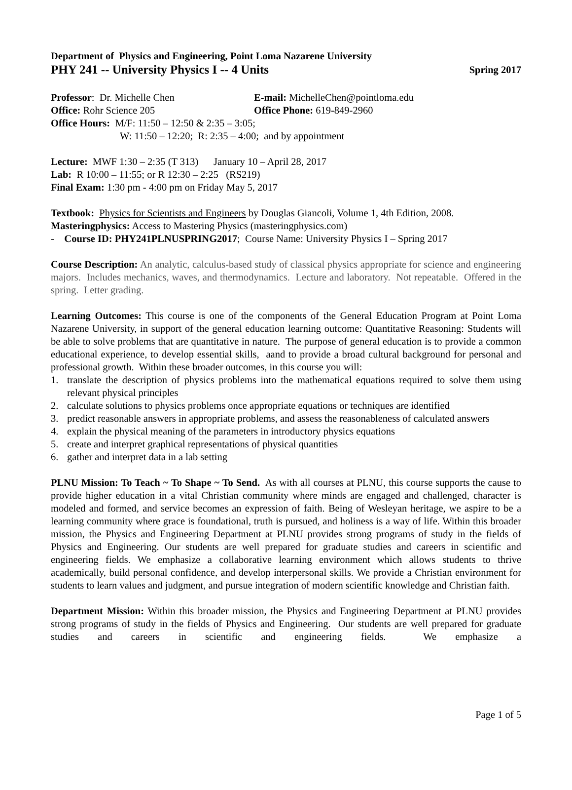Department of Physics and Engineering, Point Loma Nazarene University
PHY 241 -- University Physics I -- 4 Units Spring 2017
Professor: Dr. Michelle Chen E-mail: MichelleChen@pointloma.edu
Office: Rohr Science 205 Office Phone: 619-849-2960
Office Hours: M/F: 11:50 – 12:50 & 2:35 – 3:05;
W: 11:50 – 12:20; R: 2:35 – 4:00; and by appointment
Lecture: MWF 1:30 – 2:35 (T 313) January 10 – April 28, 2017
Lab: R 10:00 – 11:55; or R 12:30 – 2:25 (RS219)
Final Exam: 1:30 pm - 4:00 pm on Friday May 5, 2017
Textbook: Physics for Scientists and Engineers by Douglas Giancoli, Volume 1, 4th Edition, 2008.
Masteringphysics: Access to Mastering Physics (masteringphysics.com)
- Course ID: PHY241PLNUSPRING2017; Course Name: University Physics I – Spring 2017
Course Description: An analytic, calculus-based study of classical physics appropriate for science and engineering majors. Includes mechanics, waves, and thermodynamics. Lecture and laboratory. Not repeatable. Offered in the spring. Letter grading.
Learning Outcomes: This course is one of the components of the General Education Program at Point Loma Nazarene University, in support of the general education learning outcome: Quantitative Reasoning: Students will be able to solve problems that are quantitative in nature. The purpose of general education is to provide a common educational experience, to develop essential skills, aand to provide a broad cultural background for personal and professional growth. Within these broader outcomes, in this course you will:
1. translate the description of physics problems into the mathematical equations required to solve them using relevant physical principles
2. calculate solutions to physics problems once appropriate equations or techniques are identified
3. predict reasonable answers in appropriate problems, and assess the reasonableness of calculated answers
4. explain the physical meaning of the parameters in introductory physics equations
5. create and interpret graphical representations of physical quantities
6. gather and interpret data in a lab setting
PLNU Mission: To Teach ~ To Shape ~ To Send. As with all courses at PLNU, this course supports the cause to provide higher education in a vital Christian community where minds are engaged and challenged, character is modeled and formed, and service becomes an expression of faith. Being of Wesleyan heritage, we aspire to be a learning community where grace is foundational, truth is pursued, and holiness is a way of life. Within this broader mission, the Physics and Engineering Department at PLNU provides strong programs of study in the fields of Physics and Engineering. Our students are well prepared for graduate studies and careers in scientific and engineering fields. We emphasize a collaborative learning environment which allows students to thrive academically, build personal confidence, and develop interpersonal skills. We provide a Christian environment for students to learn values and judgment, and pursue integration of modern scientific knowledge and Christian faith.
Department Mission: Within this broader mission, the Physics and Engineering Department at PLNU provides strong programs of study in the fields of Physics and Engineering. Our students are well prepared for graduate studies and careers in scientific and engineering fields. We emphasize a
Page 1 of 5